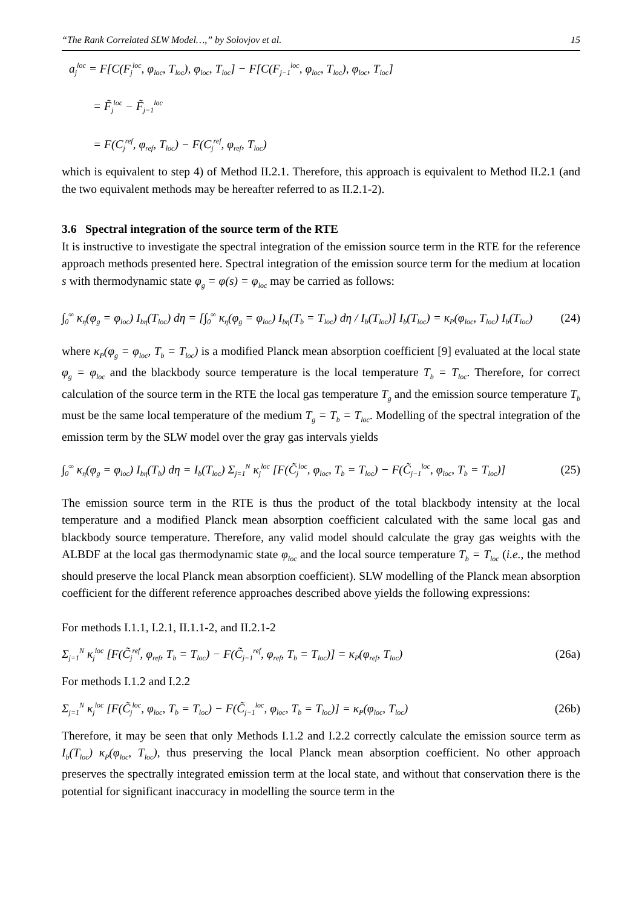“The Rank Correlated SLW Model…,” by Solovjov et al. 15
a<sub>j</sub><sup>loc</sup> = F[C(F<sub>j</sub><sup>loc</sup>, φ<sub>loc</sub>, T<sub>loc</sub>), φ<sub>loc</sub>, T<sub>loc</sub>] − F[C(F<sub>j−1</sub><sup>loc</sup>, φ<sub>loc</sub>, T<sub>loc</sub>), φ<sub>loc</sub>, T<sub>loc</sub>]
= F̃<sub>j</sub><sup>loc</sup> − F̃<sub>j−1</sub><sup>loc</sup>
= F(C<sub>j</sub><sup>ref</sup>, φ<sub>ref</sub>, T<sub>loc</sub>) − F(C<sub>j</sub><sup>ref</sup>, φ<sub>ref</sub>, T<sub>loc</sub>)
which is equivalent to step 4) of Method II.2.1. Therefore, this approach is equivalent to Method II.2.1 (and the two equivalent methods may be hereafter referred to as II.2.1-2).
3.6 Spectral integration of the source term of the RTE
It is instructive to investigate the spectral integration of the emission source term in the RTE for the reference approach methods presented here. Spectral integration of the emission source term for the medium at location s with thermodynamic state φ<sub>g</sub> = φ(s) = φ<sub>loc</sub> may be carried as follows:
∫<sub>0</sub><sup>∞</sup> κ<sub>η</sub>(φ<sub>g</sub> = φ<sub>loc</sub>) I<sub>bη</sub>(T<sub>loc</sub>) dη = [∫<sub>0</sub><sup>∞</sup> κ<sub>η</sub>(φ<sub>g</sub> = φ<sub>loc</sub>) I<sub>bη</sub>(T<sub>b</sub> = T<sub>loc</sub>) dη / I<sub>b</sub>(T<sub>loc</sub>)] I<sub>b</sub>(T<sub>loc</sub>) = κ<sub>P</sub>(φ<sub>loc</sub>, T<sub>loc</sub>) I<sub>b</sub>(T<sub>loc</sub>) (24)
where κ<sub>P</sub>(φ<sub>g</sub> = φ<sub>loc</sub>, T<sub>b</sub> = T<sub>loc</sub>) is a modified Planck mean absorption coefficient [9] evaluated at the local state φ<sub>g</sub> = φ<sub>loc</sub> and the blackbody source temperature is the local temperature T<sub>b</sub> = T<sub>loc</sub>. Therefore, for correct calculation of the source term in the RTE the local gas temperature T<sub>g</sub> and the emission source temperature T<sub>b</sub> must be the same local temperature of the medium T<sub>g</sub> = T<sub>b</sub> = T<sub>loc</sub>. Modelling of the spectral integration of the emission term by the SLW model over the gray gas intervals yields
∫<sub>0</sub><sup>∞</sup> κ<sub>η</sub>(φ<sub>g</sub> = φ<sub>loc</sub>) I<sub>bη</sub>(T<sub>b</sub>) dη = I<sub>b</sub>(T<sub>loc</sub>) Σ<sub>j=1</sub><sup>N</sup> κ<sub>j</sub><sup>loc</sup> [F(C̃<sub>j</sub><sup>loc</sup>, φ<sub>loc</sub>, T<sub>b</sub> = T<sub>loc</sub>) − F(C̃<sub>j−1</sub><sup>loc</sup>, φ<sub>loc</sub>, T<sub>b</sub> = T<sub>loc</sub>)] (25)
The emission source term in the RTE is thus the product of the total blackbody intensity at the local temperature and a modified Planck mean absorption coefficient calculated with the same local gas and blackbody source temperature. Therefore, any valid model should calculate the gray gas weights with the ALBDF at the local gas thermodynamic state φ<sub>loc</sub> and the local source temperature T<sub>b</sub> = T<sub>loc</sub> (i.e., the method should preserve the local Planck mean absorption coefficient). SLW modelling of the Planck mean absorption coefficient for the different reference approaches described above yields the following expressions:
For methods I.1.1, I.2.1, II.1.1-2, and II.2.1-2
Σ<sub>j=1</sub><sup>N</sup> κ<sub>j</sub><sup>loc</sup> [F(C̃<sub>j</sub><sup>ref</sup>, φ<sub>ref</sub>, T<sub>b</sub> = T<sub>loc</sub>) − F(C̃<sub>j−1</sub><sup>ref</sup>, φ<sub>ref</sub>, T<sub>b</sub> = T<sub>loc</sub>)] = κ<sub>P</sub>(φ<sub>ref</sub>, T<sub>loc</sub>) (26a)
For methods I.1.2 and I.2.2
Σ<sub>j=1</sub><sup>N</sup> κ<sub>j</sub><sup>loc</sup> [F(C̃<sub>j</sub><sup>loc</sup>, φ<sub>loc</sub>, T<sub>b</sub> = T<sub>loc</sub>) − F(C̃<sub>j−1</sub><sup>loc</sup>, φ<sub>loc</sub>, T<sub>b</sub> = T<sub>loc</sub>)] = κ<sub>P</sub>(φ<sub>loc</sub>, T<sub>loc</sub>) (26b)
Therefore, it may be seen that only Methods I.1.2 and I.2.2 correctly calculate the emission source term as I<sub>b</sub>(T<sub>loc</sub>) κ<sub>P</sub>(φ<sub>loc</sub>, T<sub>loc</sub>), thus preserving the local Planck mean absorption coefficient. No other approach preserves the spectrally integrated emission term at the local state, and without that conservation there is the potential for significant inaccuracy in modelling the source term in the